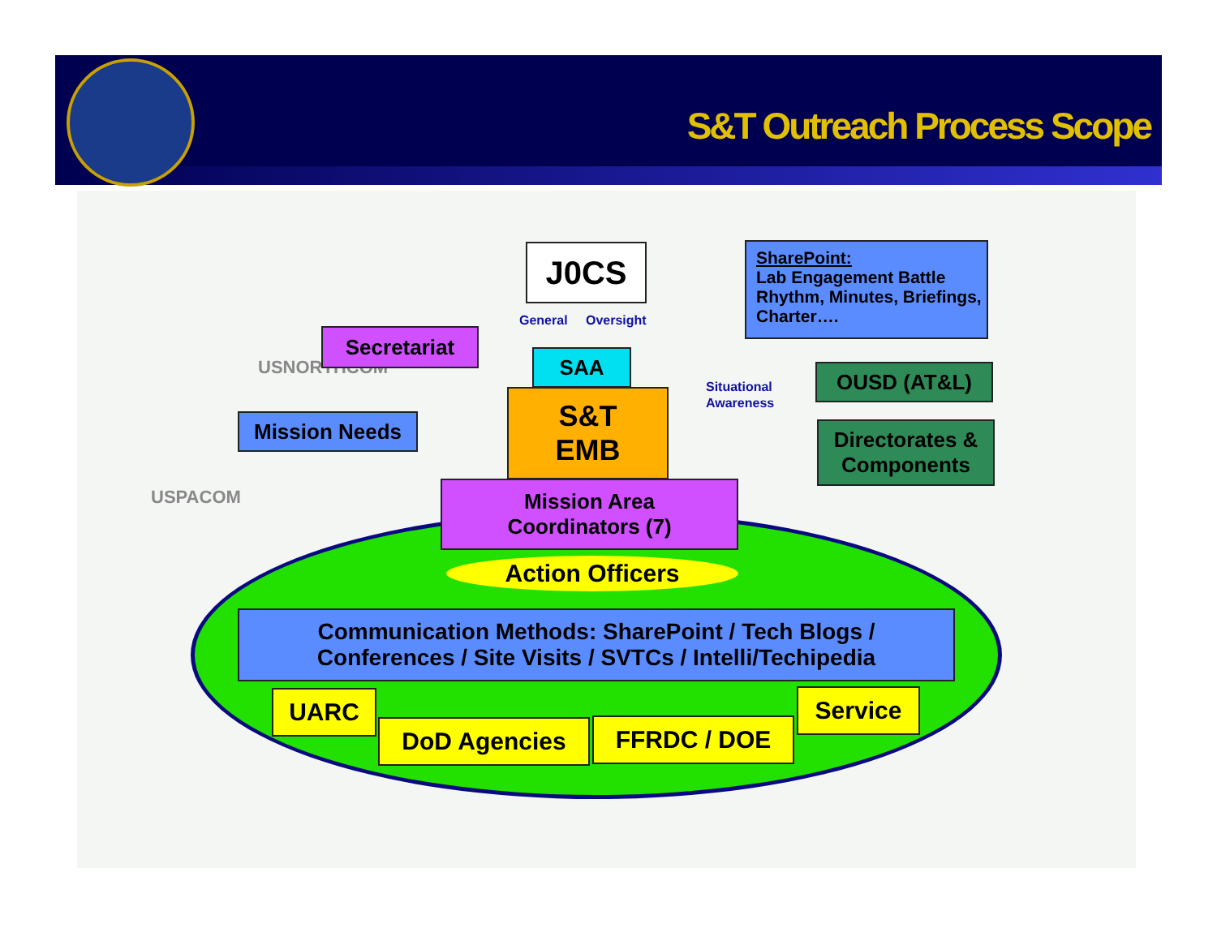S&T Outreach Process Scope
USNORTHCOM
USPACOM
J0CS
General Oversight
SharePoint:
Lab Engagement Battle Rhythm, Minutes, Briefings, Charter….
Secretariat
SAA
S&T
EMB
Situational
Awareness
OUSD (AT&L)
Mission Needs
Directorates &
Components
Mission Area
Coordinators (7)
Action Officers
Communication Methods: SharePoint / Tech Blogs /
Conferences / Site Visits / SVTCs / Intelli/Techipedia
UARC
DoD Agencies FFRDC / DOE
Service